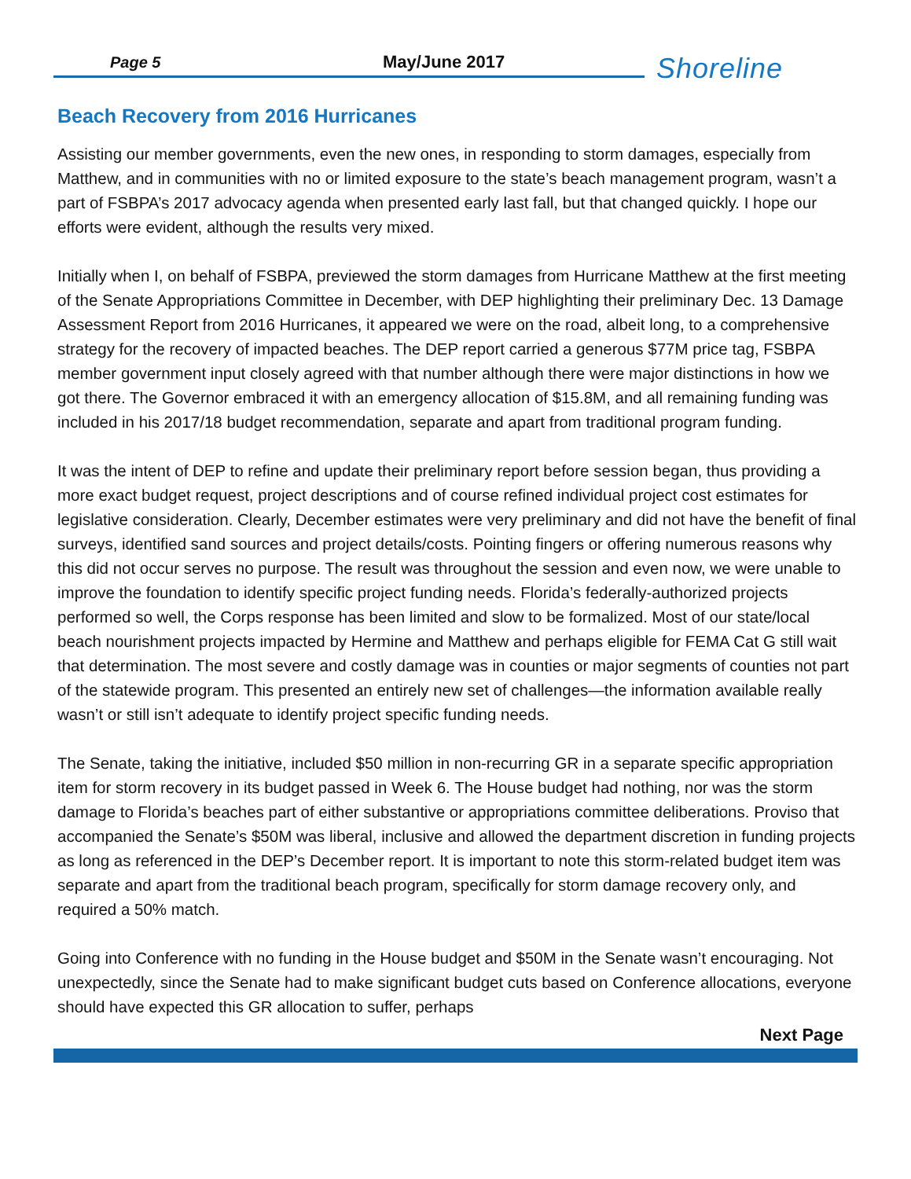Page 5 May/June 2017 Shoreline
Beach Recovery from 2016 Hurricanes
Assisting our member governments, even the new ones, in responding to storm damages, especially from Matthew, and in communities with no or limited exposure to the state’s beach management program, wasn’t a part of FSBPA’s 2017 advocacy agenda when presented early last fall, but that changed quickly. I hope our efforts were evident, although the results very mixed.
Initially when I, on behalf of FSBPA, previewed the storm damages from Hurricane Matthew at the first meeting of the Senate Appropriations Committee in December, with DEP highlighting their preliminary Dec. 13 Damage Assessment Report from 2016 Hurricanes, it appeared we were on the road, albeit long, to a comprehensive strategy for the recovery of impacted beaches. The DEP report carried a generous $77M price tag, FSBPA member government input closely agreed with that number although there were major distinctions in how we got there. The Governor embraced it with an emergency allocation of $15.8M, and all remaining funding was included in his 2017/18 budget recommendation, separate and apart from traditional program funding.
It was the intent of DEP to refine and update their preliminary report before session began, thus providing a more exact budget request, project descriptions and of course refined individual project cost estimates for legislative consideration. Clearly, December estimates were very preliminary and did not have the benefit of final surveys, identified sand sources and project details/costs. Pointing fingers or offering numerous reasons why this did not occur serves no purpose. The result was throughout the session and even now, we were unable to improve the foundation to identify specific project funding needs. Florida’s federally-authorized projects performed so well, the Corps response has been limited and slow to be formalized. Most of our state/local beach nourishment projects impacted by Hermine and Matthew and perhaps eligible for FEMA Cat G still wait that determination. The most severe and costly damage was in counties or major segments of counties not part of the statewide program. This presented an entirely new set of challenges—the information available really wasn’t or still isn’t adequate to identify project specific funding needs.
The Senate, taking the initiative, included $50 million in non-recurring GR in a separate specific appropriation item for storm recovery in its budget passed in Week 6. The House budget had nothing, nor was the storm damage to Florida’s beaches part of either substantive or appropriations committee deliberations. Proviso that accompanied the Senate’s $50M was liberal, inclusive and allowed the department discretion in funding projects as long as referenced in the DEP’s December report. It is important to note this storm-related budget item was separate and apart from the traditional beach program, specifically for storm damage recovery only, and required a 50% match.
Going into Conference with no funding in the House budget and $50M in the Senate wasn’t encouraging. Not unexpectedly, since the Senate had to make significant budget cuts based on Conference allocations, everyone should have expected this GR allocation to suffer, perhaps
Next Page